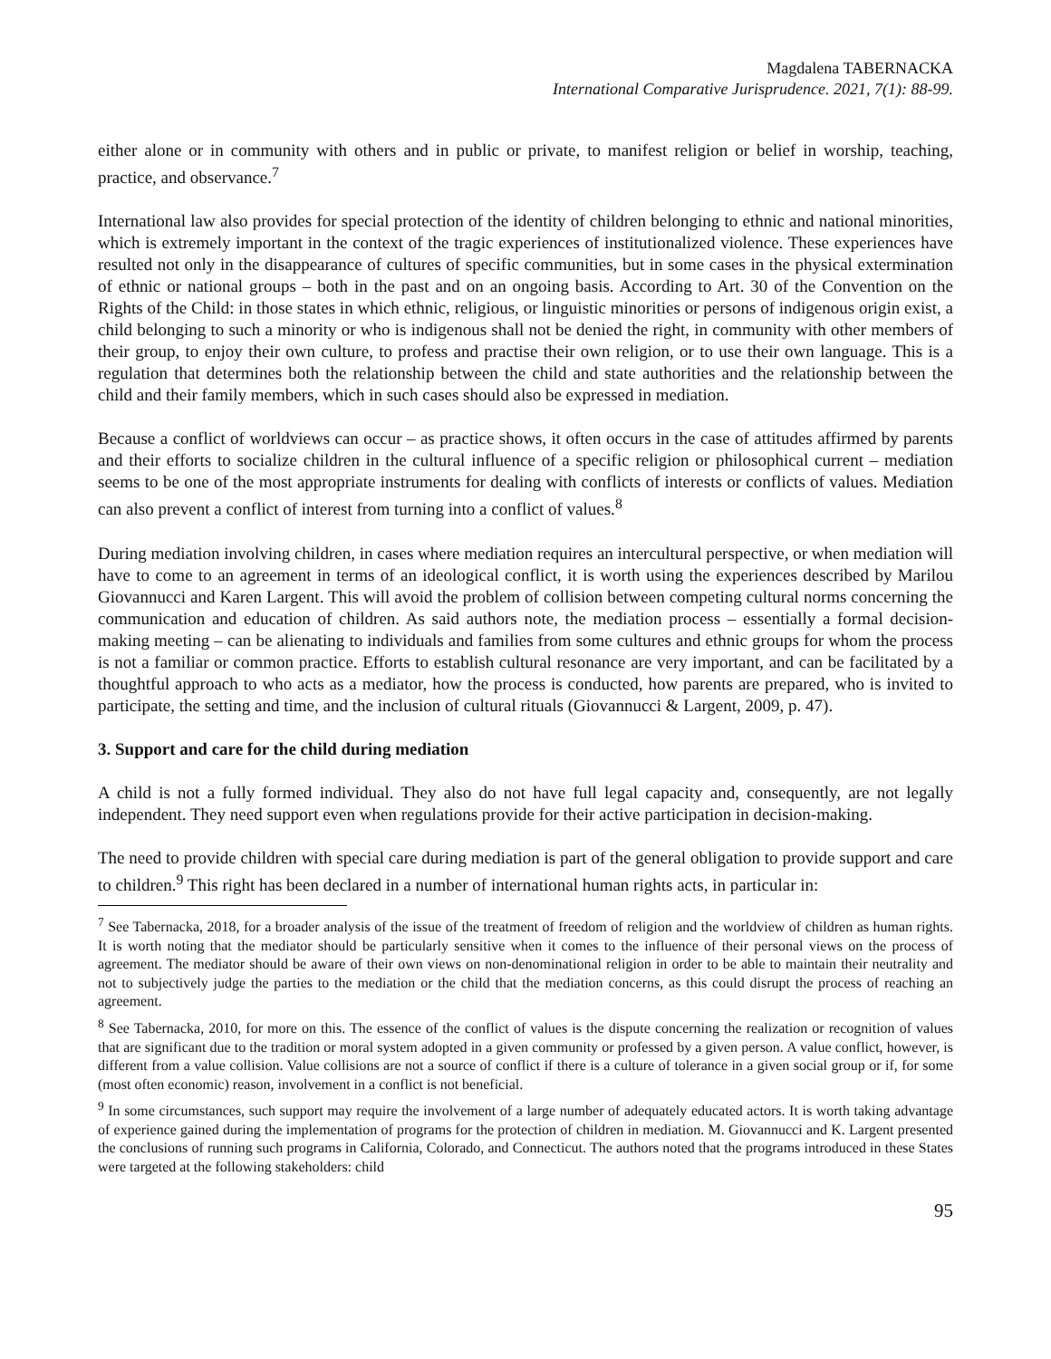Magdalena TABERNACKA
International Comparative Jurisprudence. 2021, 7(1): 88-99.
either alone or in community with others and in public or private, to manifest religion or belief in worship, teaching, practice, and observance.<sup>7</sup>
International law also provides for special protection of the identity of children belonging to ethnic and national minorities, which is extremely important in the context of the tragic experiences of institutionalized violence. These experiences have resulted not only in the disappearance of cultures of specific communities, but in some cases in the physical extermination of ethnic or national groups – both in the past and on an ongoing basis. According to Art. 30 of the Convention on the Rights of the Child: in those states in which ethnic, religious, or linguistic minorities or persons of indigenous origin exist, a child belonging to such a minority or who is indigenous shall not be denied the right, in community with other members of their group, to enjoy their own culture, to profess and practise their own religion, or to use their own language. This is a regulation that determines both the relationship between the child and state authorities and the relationship between the child and their family members, which in such cases should also be expressed in mediation.
Because a conflict of worldviews can occur – as practice shows, it often occurs in the case of attitudes affirmed by parents and their efforts to socialize children in the cultural influence of a specific religion or philosophical current – mediation seems to be one of the most appropriate instruments for dealing with conflicts of interests or conflicts of values. Mediation can also prevent a conflict of interest from turning into a conflict of values.<sup>8</sup>
During mediation involving children, in cases where mediation requires an intercultural perspective, or when mediation will have to come to an agreement in terms of an ideological conflict, it is worth using the experiences described by Marilou Giovannucci and Karen Largent. This will avoid the problem of collision between competing cultural norms concerning the communication and education of children. As said authors note, the mediation process – essentially a formal decision-making meeting – can be alienating to individuals and families from some cultures and ethnic groups for whom the process is not a familiar or common practice. Efforts to establish cultural resonance are very important, and can be facilitated by a thoughtful approach to who acts as a mediator, how the process is conducted, how parents are prepared, who is invited to participate, the setting and time, and the inclusion of cultural rituals (Giovannucci & Largent, 2009, p. 47).
3. Support and care for the child during mediation
A child is not a fully formed individual. They also do not have full legal capacity and, consequently, are not legally independent. They need support even when regulations provide for their active participation in decision-making.
The need to provide children with special care during mediation is part of the general obligation to provide support and care to children.<sup>9</sup> This right has been declared in a number of international human rights acts, in particular in:
<sup>7</sup> See Tabernacka, 2018, for a broader analysis of the issue of the treatment of freedom of religion and the worldview of children as human rights. It is worth noting that the mediator should be particularly sensitive when it comes to the influence of their personal views on the process of agreement. The mediator should be aware of their own views on non-denominational religion in order to be able to maintain their neutrality and not to subjectively judge the parties to the mediation or the child that the mediation concerns, as this could disrupt the process of reaching an agreement.
<sup>8</sup> See Tabernacka, 2010, for more on this. The essence of the conflict of values is the dispute concerning the realization or recognition of values that are significant due to the tradition or moral system adopted in a given community or professed by a given person. A value conflict, however, is different from a value collision. Value collisions are not a source of conflict if there is a culture of tolerance in a given social group or if, for some (most often economic) reason, involvement in a conflict is not beneficial.
<sup>9</sup> In some circumstances, such support may require the involvement of a large number of adequately educated actors. It is worth taking advantage of experience gained during the implementation of programs for the protection of children in mediation. M. Giovannucci and K. Largent presented the conclusions of running such programs in California, Colorado, and Connecticut. The authors noted that the programs introduced in these States were targeted at the following stakeholders: child
95